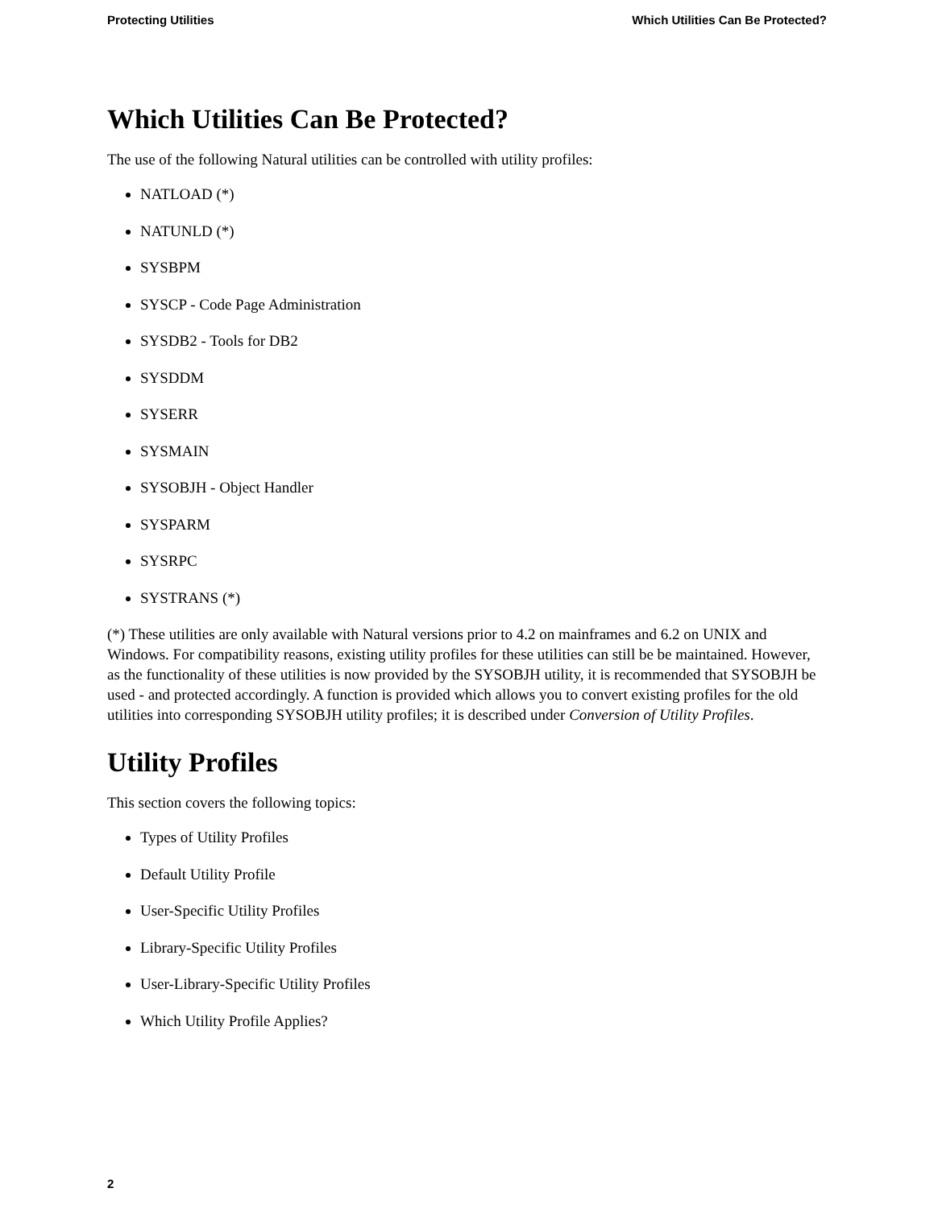Protecting Utilities Which Utilities Can Be Protected?
Which Utilities Can Be Protected?
The use of the following Natural utilities can be controlled with utility profiles:
NATLOAD (*)
NATUNLD (*)
SYSBPM
SYSCP - Code Page Administration
SYSDB2 - Tools for DB2
SYSDDM
SYSERR
SYSMAIN
SYSOBJH - Object Handler
SYSPARM
SYSRPC
SYSTRANS (*)
(*) These utilities are only available with Natural versions prior to 4.2 on mainframes and 6.2 on UNIX and Windows. For compatibility reasons, existing utility profiles for these utilities can still be be maintained. However, as the functionality of these utilities is now provided by the SYSOBJH utility, it is recommended that SYSOBJH be used - and protected accordingly. A function is provided which allows you to convert existing profiles for the old utilities into corresponding SYSOBJH utility profiles; it is described under Conversion of Utility Profiles.
Utility Profiles
This section covers the following topics:
Types of Utility Profiles
Default Utility Profile
User-Specific Utility Profiles
Library-Specific Utility Profiles
User-Library-Specific Utility Profiles
Which Utility Profile Applies?
2